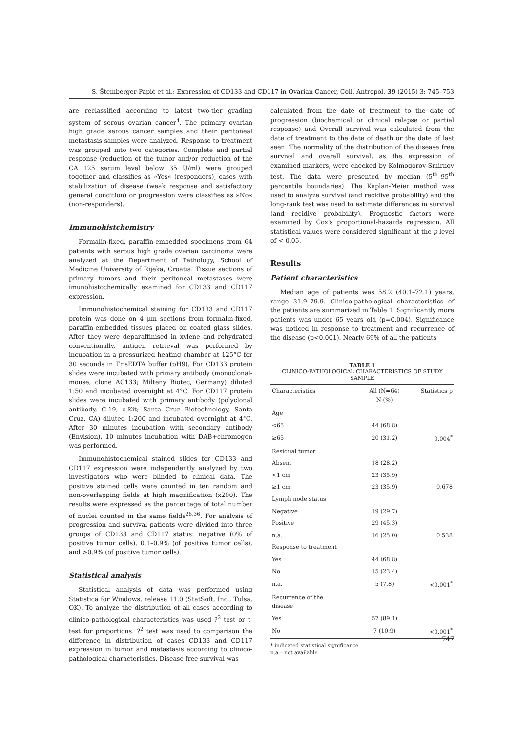S. Štemberger-Papić et al.: Expression of CD133 and CD117 in Ovarian Cancer, Coll. Antropol. 39 (2015) 3: 745–753
are reclassified according to latest two-tier grading system of serous ovarian cancer<sup>4</sup>. The primary ovarian high grade serous cancer samples and their peritoneal metastasis samples were analyzed. Response to treatment was grouped into two categories. Complete and partial response (reduction of the tumor and/or reduction of the CA 125 serum level below 35 U/ml) were grouped together and classifies as »Yes« (responders), cases with stabilization of disease (weak response and satisfactory general condition) or progression were classifies as »No« (non-responders).
Immunohistchemistry
Formalin-fixed, paraffin-embedded specimens from 64 patients with serous high grade ovarian carcinoma were analyzed at the Department of Pathology, School of Medicine University of Rijeka, Croatia. Tissue sections of primary tumors and their peritoneal metastases were imunohistochemically examined for CD133 and CD117 expression.
Immunohistochemical staining for CD133 and CD117 protein was done on 4 µm sections from formalin-fixed, paraffin-embedded tissues placed on coated glass slides. After they were deparaffinised in xylene and rehydrated conventionally, antigen retrieval was performed by incubation in a pressurized heating chamber at 125°C for 30 seconds in TrisEDTA buffer (pH9). For CD133 protein slides were incubated with primary antibody (monoclonal-mouse, clone AC133; Milteny Biotec, Germany) diluted 1:50 and incubated overnight at 4°C. For CD117 protein slides were incubated with primary antibody (polyclonal antibody, C-19, c-Kit; Santa Cruz Biotechnology, Santa Cruz, CA) diluted 1:200 and incubated overnight at 4°C. After 30 minutes incubation with secondary antibody (Envision), 10 minutes incubation with DAB+chromogen was performed.
Immunohistochemical stained slides for CD133 and CD117 expression were independently analyzed by two investigators who were blinded to clinical data. The positive stained cells were counted in ten random and non-overlapping fields at high magnification (x200). The results were expressed as the percentage of total number of nuclei counted in the same fields<sup>28,36</sup>. For analysis of progression and survival patients were divided into three groups of CD133 and CD117 status: negative (0% of positive tumor cells), 0.1–0.9% (of positive tumor cells), and >0.9% (of positive tumor cells).
Statistical analysis
Statistical analysis of data was performed using Statistica for Windows, release 11.0 (StatSoft, Inc., Tulsa, OK). To analyze the distribution of all cases according to clinico-pathological characteristics was used ?<sup>2</sup> test or t-test for proportions. ?<sup>2</sup> test was used to comparison the difference in distribution of cases CD133 and CD117 expression in tumor and metastasis according to clinico-pathological characteristics. Disease free survival was
calculated from the date of treatment to the date of progression (biochemical or clinical relapse or partial response) and Overall survival was calculated from the date of treatment to the date of death or the date of last seen. The normality of the distribution of the disease free survival and overall survival, as the expression of examined markers, were checked by Kolmogorov-Smirnov test. The data were presented by median (5<sup>th</sup>–95<sup>th</sup> percentile boundaries). The Kaplan-Meier method was used to analyze survival (and recidive probability) and the long-rank test was used to estimate differences in survival (and recidive probability). Prognostic factors were examined by Cox's proportional-hazards regression. All statistical values were considered significant at the p level of < 0.05.
Results
Patient characteristics
Median age of patients was 58.2 (40.1–72.1) years, range 31.9–79.9. Clinico-pathological characteristics of the patients are summarized in Table 1. Significantly more patients was under 65 years old (p=0.004). Significance was noticed in response to treatment and recurrence of the disease (p<0.001). Nearly 69% of all the patients
TABLE 1
CLINICO-PATHOLOGICAL CHARACTERISTICS OF STUDY SAMPLE
| Characteristics | All (N=64) N (%) | Statistics p |
| --- | --- | --- |
| Age | | |
| <65 | 44 (68.8) | |
| ≥65 | 20 (31.2) | 0.004<sup>*</sup> |
| Residual tumor | | |
| Absent | 18 (28.2) | |
| <1 cm | 23 (35.9) | |
| ≥1 cm | 23 (35.9) | 0.678 |
| Lymph node status | | |
| Negative | 19 (29.7) | |
| Positive | 29 (45.3) | |
| n.a. | 16 (25.0) | 0.538 |
| Response to treatment | | |
| Yes | 44 (68.8) | |
| No | 15 (23.4) | |
| n.a. | 5 (7.8) | <0.001<sup>*</sup> |
| Recurrence of the disease | | |
| Yes | 57 (89.1) | |
| No | 7 (10.9) | <0.001<sup>*</sup> |
* indicated statistical significance
n.a.– not available
747